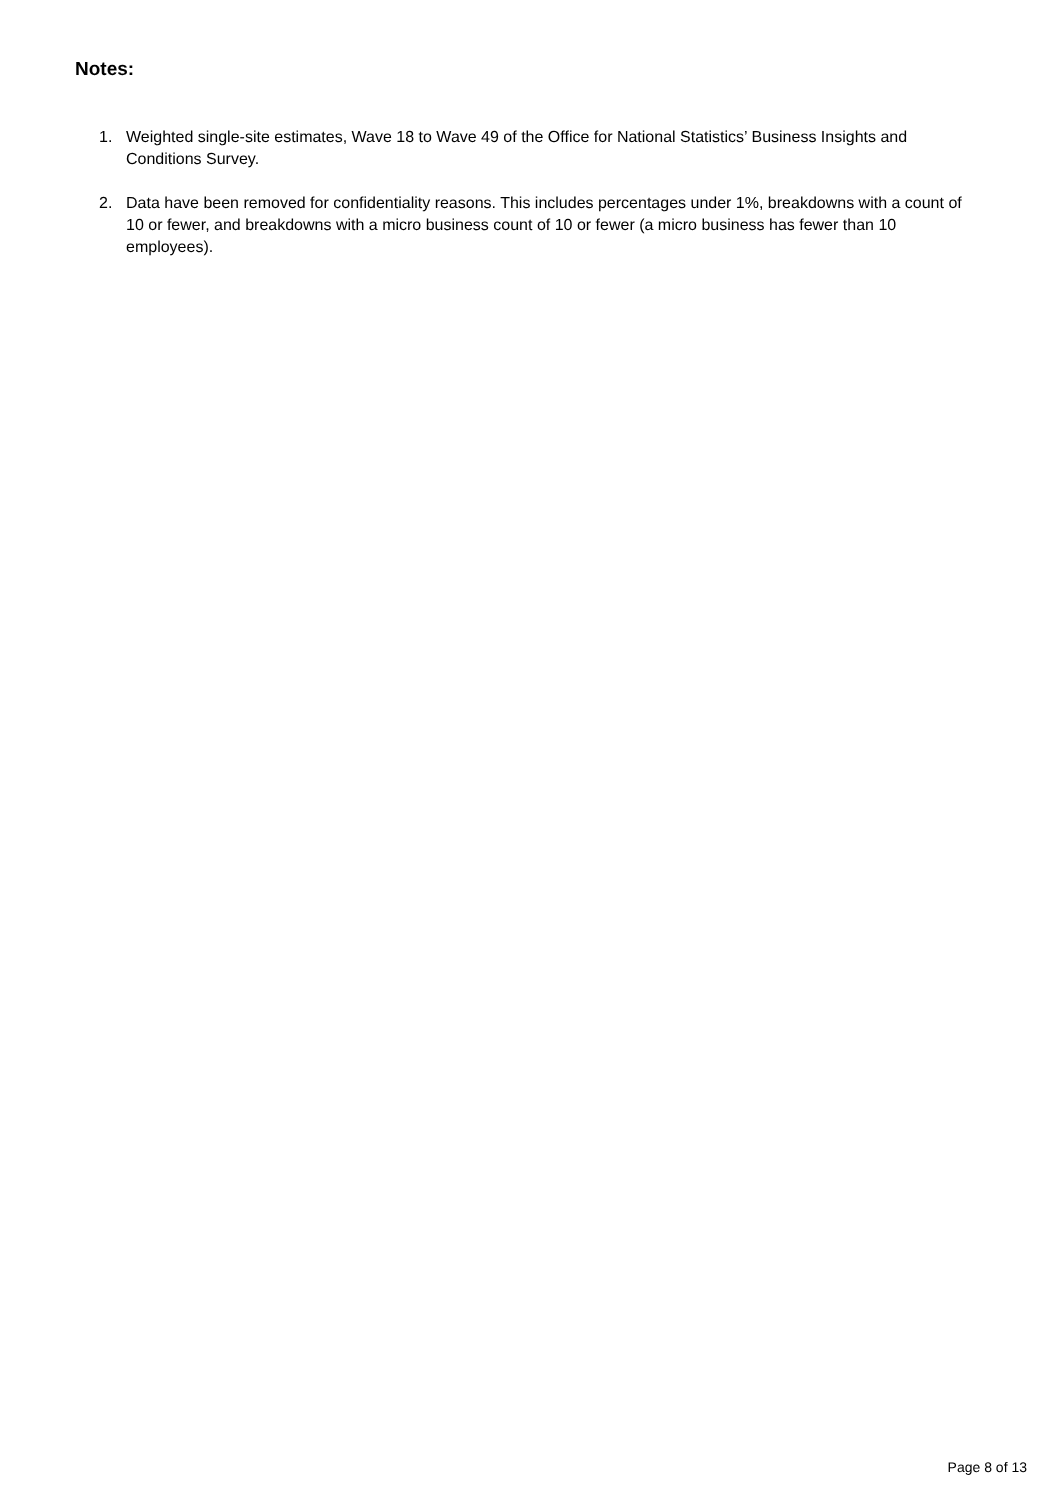Notes:
1. Weighted single-site estimates, Wave 18 to Wave 49 of the Office for National Statistics’ Business Insights and Conditions Survey.
2. Data have been removed for confidentiality reasons. This includes percentages under 1%, breakdowns with a count of 10 or fewer, and breakdowns with a micro business count of 10 or fewer (a micro business has fewer than 10 employees).
Page 8 of 13